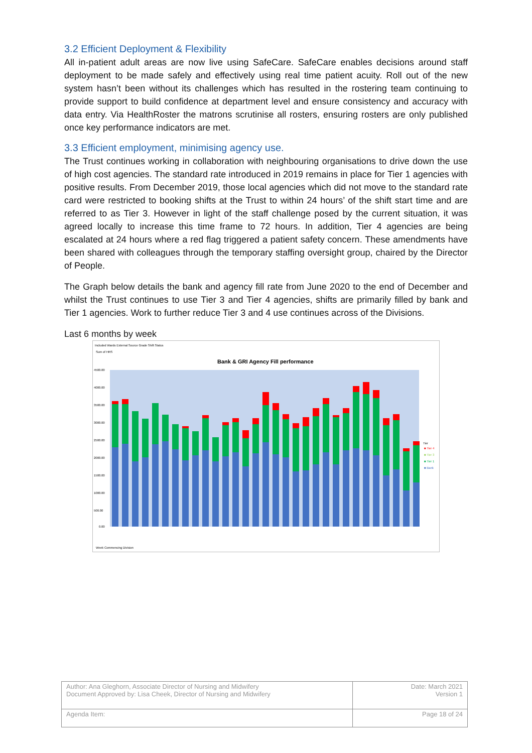3.2 Efficient Deployment & Flexibility
All in-patient adult areas are now live using SafeCare. SafeCare enables decisions around staff deployment to be made safely and effectively using real time patient acuity. Roll out of the new system hasn’t been without its challenges which has resulted in the rostering team continuing to provide support to build confidence at department level and ensure consistency and accuracy with data entry. Via HealthRoster the matrons scrutinise all rosters, ensuring rosters are only published once key performance indicators are met.
3.3 Efficient employment, minimising agency use.
The Trust continues working in collaboration with neighbouring organisations to drive down the use of high cost agencies. The standard rate introduced in 2019 remains in place for Tier 1 agencies with positive results. From December 2019, those local agencies which did not move to the standard rate card were restricted to booking shifts at the Trust to within 24 hours’ of the shift start time and are referred to as Tier 3. However in light of the staff challenge posed by the current situation, it was agreed locally to increase this time frame to 72 hours. In addition, Tier 4 agencies are being escalated at 24 hours where a red flag triggered a patient safety concern. These amendments have been shared with colleagues through the temporary staffing oversight group, chaired by the Director of People.
The Graph below details the bank and agency fill rate from June 2020 to the end of December and whilst the Trust continues to use Tier 3 and Tier 4 agencies, shifts are primarily filled by bank and Tier 1 agencies. Work to further reduce Tier 3 and 4 use continues across of the Divisions.
Last 6 months by week
Included Wards External Source Grade Shift Status
Sum of HRS
Bank & GRI Agency Fill performance
4500.00
4000.00
3500.00
3000.00
2500.00
2000.00
1500.00
1000.00
500.00
0.00
Tier
■ Tier 4
■ Tier 3
■ Tier 1
■ Bank
Week Commencing Division
| Author: Ana Gleghorn, Associate Director of Nursing and Midwifery Document Approved by: Lisa Cheek, Director of Nursing and Midwifery | Date: March 2021 Version 1 |
| Agenda Item: | Page 18 of 24 |